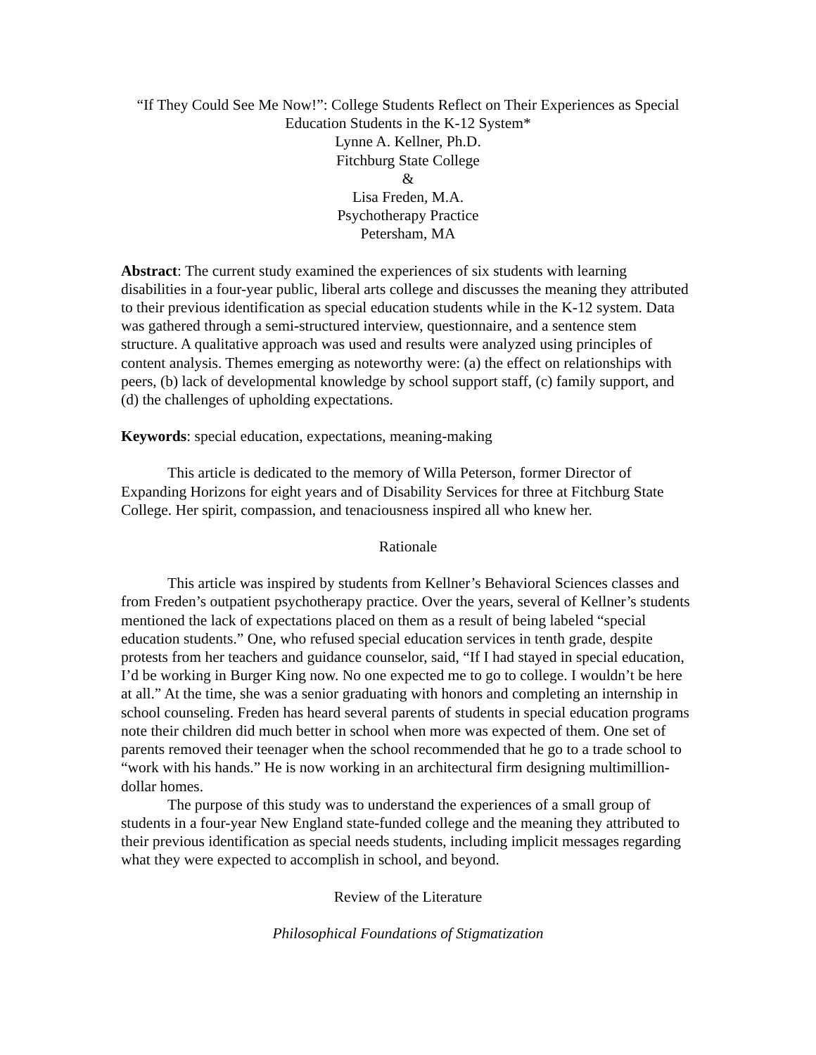“If They Could See Me Now!”: College Students Reflect on Their Experiences as Special Education Students in the K-12 System*
Lynne A. Kellner, Ph.D.
Fitchburg State College
&
Lisa Freden, M.A.
Psychotherapy Practice
Petersham, MA
Abstract: The current study examined the experiences of six students with learning disabilities in a four-year public, liberal arts college and discusses the meaning they attributed to their previous identification as special education students while in the K-12 system. Data was gathered through a semi-structured interview, questionnaire, and a sentence stem structure. A qualitative approach was used and results were analyzed using principles of content analysis. Themes emerging as noteworthy were: (a) the effect on relationships with peers, (b) lack of developmental knowledge by school support staff, (c) family support, and (d) the challenges of upholding expectations.
Keywords: special education, expectations, meaning-making
This article is dedicated to the memory of Willa Peterson, former Director of Expanding Horizons for eight years and of Disability Services for three at Fitchburg State College. Her spirit, compassion, and tenaciousness inspired all who knew her.
Rationale
This article was inspired by students from Kellner’s Behavioral Sciences classes and from Freden’s outpatient psychotherapy practice. Over the years, several of Kellner’s students mentioned the lack of expectations placed on them as a result of being labeled “special education students.” One, who refused special education services in tenth grade, despite protests from her teachers and guidance counselor, said, “If I had stayed in special education, I’d be working in Burger King now. No one expected me to go to college. I wouldn’t be here at all.” At the time, she was a senior graduating with honors and completing an internship in school counseling. Freden has heard several parents of students in special education programs note their children did much better in school when more was expected of them. One set of parents removed their teenager when the school recommended that he go to a trade school to “work with his hands.” He is now working in an architectural firm designing multimillion-dollar homes.
The purpose of this study was to understand the experiences of a small group of students in a four-year New England state-funded college and the meaning they attributed to their previous identification as special needs students, including implicit messages regarding what they were expected to accomplish in school, and beyond.
Review of the Literature
Philosophical Foundations of Stigmatization